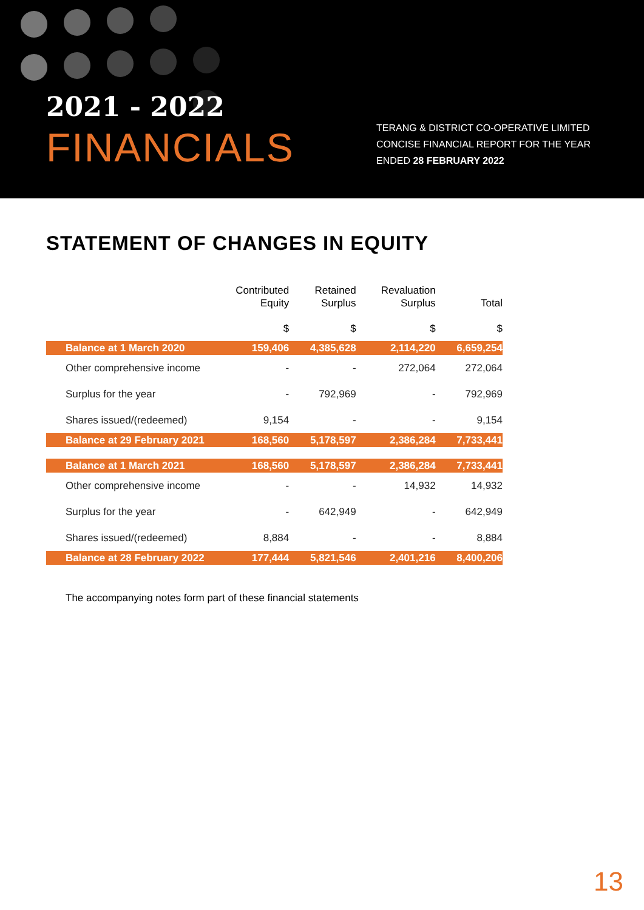2021 - 2022
FINANCIALS
TERANG & DISTRICT CO-OPERATIVE LIMITED
CONCISE FINANCIAL REPORT FOR THE YEAR
ENDED 28 FEBRUARY 2022
STATEMENT OF CHANGES IN EQUITY
| | Contributed Equity $ | Retained Surplus $ | Revaluation Surplus $ | Total $ |
| --- | --- | --- | --- | --- |
| Balance at 1 March 2020 | 159,406 | 4,385,628 | 2,114,220 | 6,659,254 |
| Other comprehensive income | - | - | 272,064 | 272,064 |
| Surplus for the year | - | 792,969 | - | 792,969 |
| Shares issued/(redeemed) | 9,154 | - | - | 9,154 |
| Balance at 29 February 2021 | 168,560 | 5,178,597 | 2,386,284 | 7,733,441 |
| Balance at 1 March 2021 | 168,560 | 5,178,597 | 2,386,284 | 7,733,441 |
| Other comprehensive income | - | - | 14,932 | 14,932 |
| Surplus for the year | - | 642,949 | - | 642,949 |
| Shares issued/(redeemed) | 8,884 | - | - | 8,884 |
| Balance at 28 February 2022 | 177,444 | 5,821,546 | 2,401,216 | 8,400,206 |
The accompanying notes form part of these financial statements
13